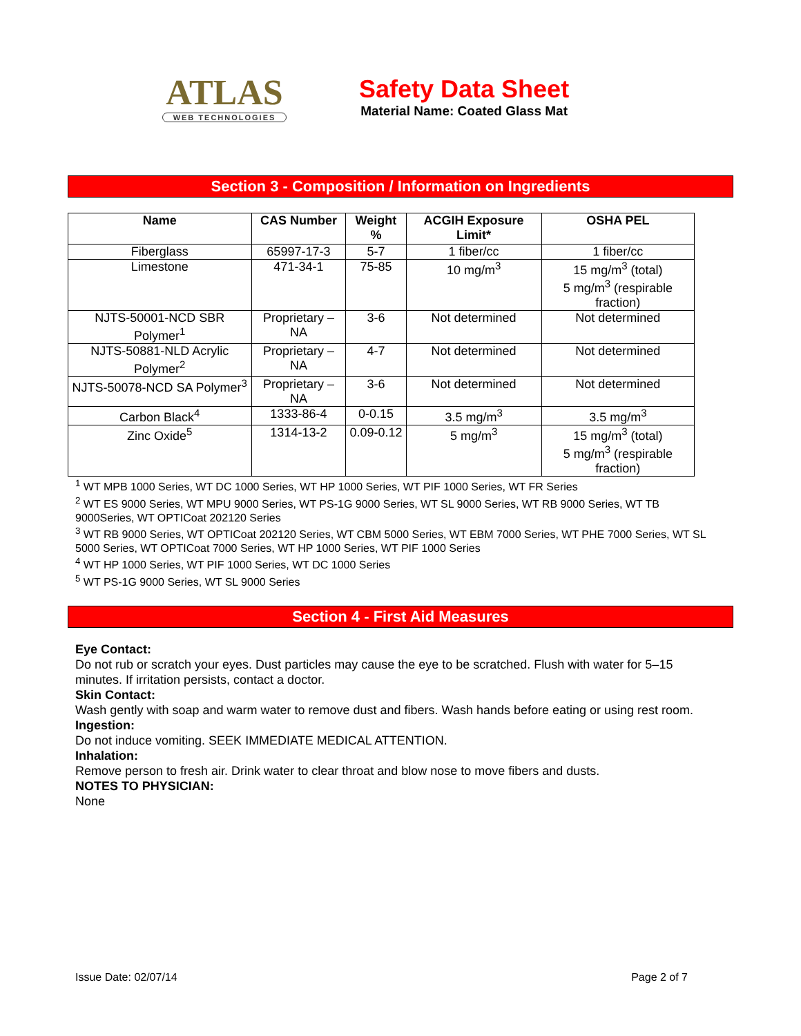ATLAS
WEB TECHNOLOGIES
Safety Data Sheet
Material Name: Coated Glass Mat
Section 3 - Composition / Information on Ingredients
| Name | CAS Number | Weight % | ACGIH Exposure Limit* | OSHA PEL |
| --- | --- | --- | --- | --- |
| Fiberglass | 65997-17-3 | 5-7 | 1 fiber/cc | 1 fiber/cc |
| Limestone | 471-34-1 | 75-85 | 10 mg/m<sup>3</sup> | 15 mg/m<sup>3</sup> (total) 5 mg/m<sup>3</sup> (respirable fraction) |
| NJTS-50001-NCD SBR Polymer<sup>1</sup> | Proprietary – NA | 3-6 | Not determined | Not determined |
| NJTS-50881-NLD Acrylic Polymer<sup>2</sup> | Proprietary – NA | 4-7 | Not determined | Not determined |
| NJTS-50078-NCD SA Polymer<sup>3</sup> | Proprietary – NA | 3-6 | Not determined | Not determined |
| Carbon Black<sup>4</sup> | 1333-86-4 | 0-0.15 | 3.5 mg/m<sup>3</sup> | 3.5 mg/m<sup>3</sup> |
| Zinc Oxide<sup>5</sup> | 1314-13-2 | 0.09-0.12 | 5 mg/m<sup>3</sup> | 15 mg/m<sup>3</sup> (total) 5 mg/m<sup>3</sup> (respirable fraction) |
<sup>1</sup> WT MPB 1000 Series, WT DC 1000 Series, WT HP 1000 Series, WT PIF 1000 Series, WT FR Series
<sup>2</sup> WT ES 9000 Series, WT MPU 9000 Series, WT PS-1G 9000 Series, WT SL 9000 Series, WT RB 9000 Series, WT TB 9000Series, WT OPTICoat 202120 Series
<sup>3</sup> WT RB 9000 Series, WT OPTICoat 202120 Series, WT CBM 5000 Series, WT EBM 7000 Series, WT PHE 7000 Series, WT SL 5000 Series, WT OPTICoat 7000 Series, WT HP 1000 Series, WT PIF 1000 Series
<sup>4</sup> WT HP 1000 Series, WT PIF 1000 Series, WT DC 1000 Series
<sup>5</sup> WT PS-1G 9000 Series, WT SL 9000 Series
Section 4 - First Aid Measures
Eye Contact:
Do not rub or scratch your eyes. Dust particles may cause the eye to be scratched. Flush with water for 5–15 minutes. If irritation persists, contact a doctor.
Skin Contact:
Wash gently with soap and warm water to remove dust and fibers. Wash hands before eating or using rest room.
Ingestion:
Do not induce vomiting. SEEK IMMEDIATE MEDICAL ATTENTION.
Inhalation:
Remove person to fresh air. Drink water to clear throat and blow nose to move fibers and dusts.
NOTES TO PHYSICIAN:
None
Issue Date: 02/07/14 Page 2 of 7